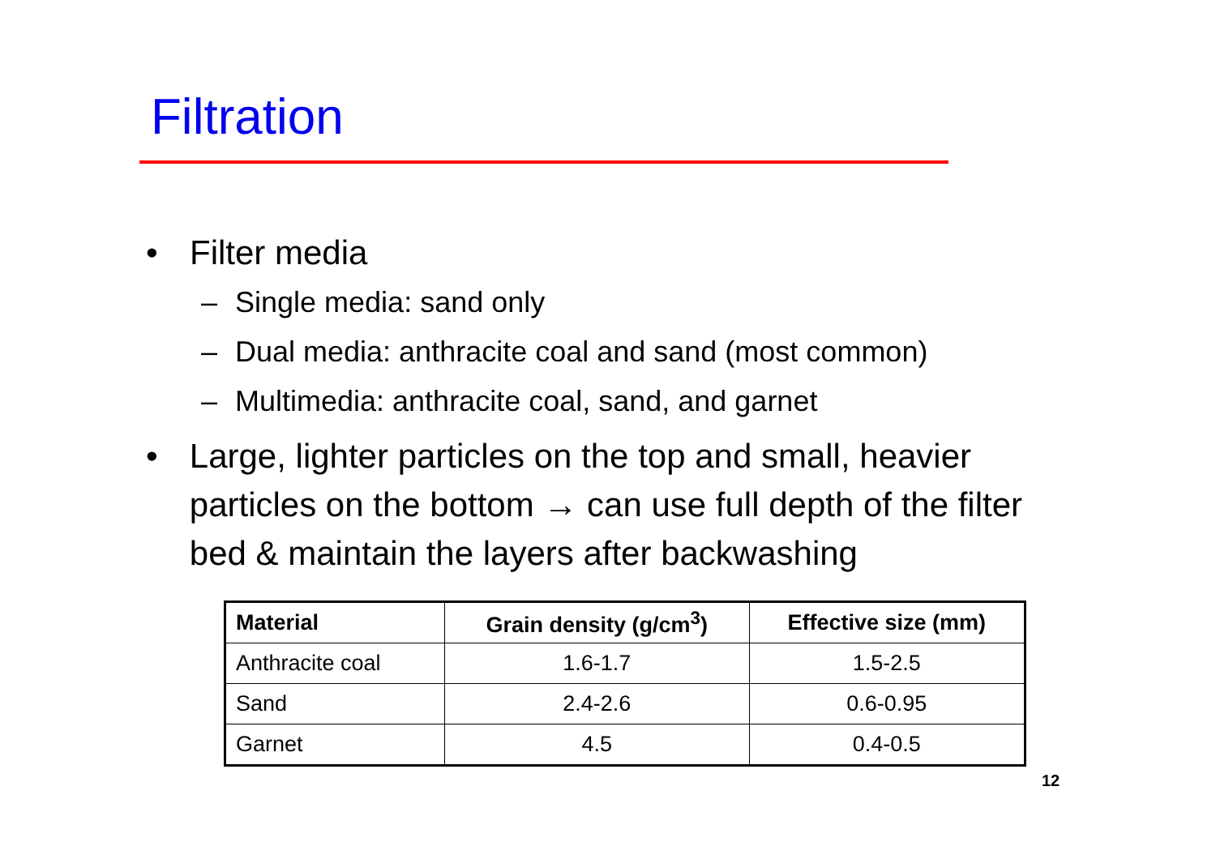Filtration
• Filter media
– Single media: sand only
– Dual media: anthracite coal and sand (most common)
– Multimedia: anthracite coal, sand, and garnet
• Large, lighter particles on the top and small, heavier particles on the bottom → can use full depth of the filter bed & maintain the layers after backwashing
| Material | Grain density (g/cm<sup>3</sup>) | Effective size (mm) |
| --- | --- | --- |
| Anthracite coal | 1.6-1.7 | 1.5-2.5 |
| Sand | 2.4-2.6 | 0.6-0.95 |
| Garnet | 4.5 | 0.4-0.5 |
12